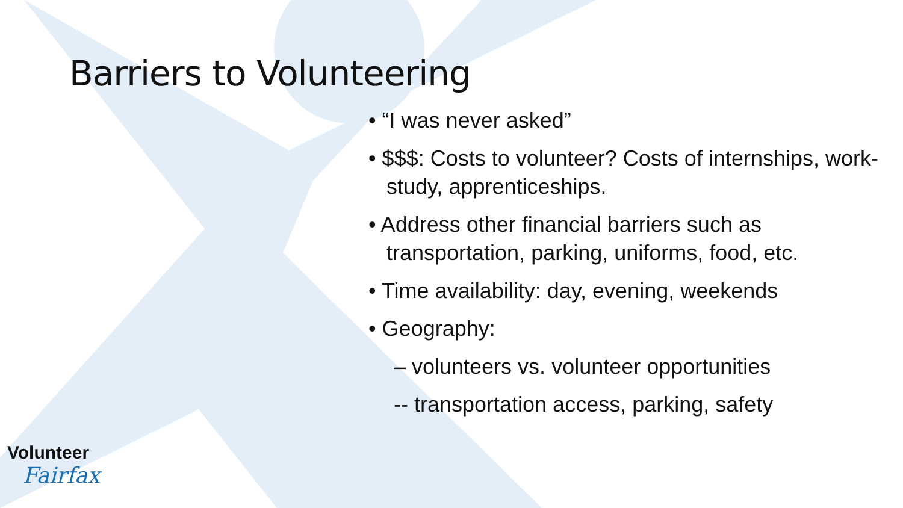Barriers to Volunteering
• “I was never asked”
• $$$: Costs to volunteer? Costs of internships, work-study, apprenticeships.
• Address other financial barriers such as transportation, parking, uniforms, food, etc.
• Time availability: day, evening, weekends
• Geography:
– volunteers vs. volunteer opportunities
-- transportation access, parking, safety
Volunteer
Fairfax